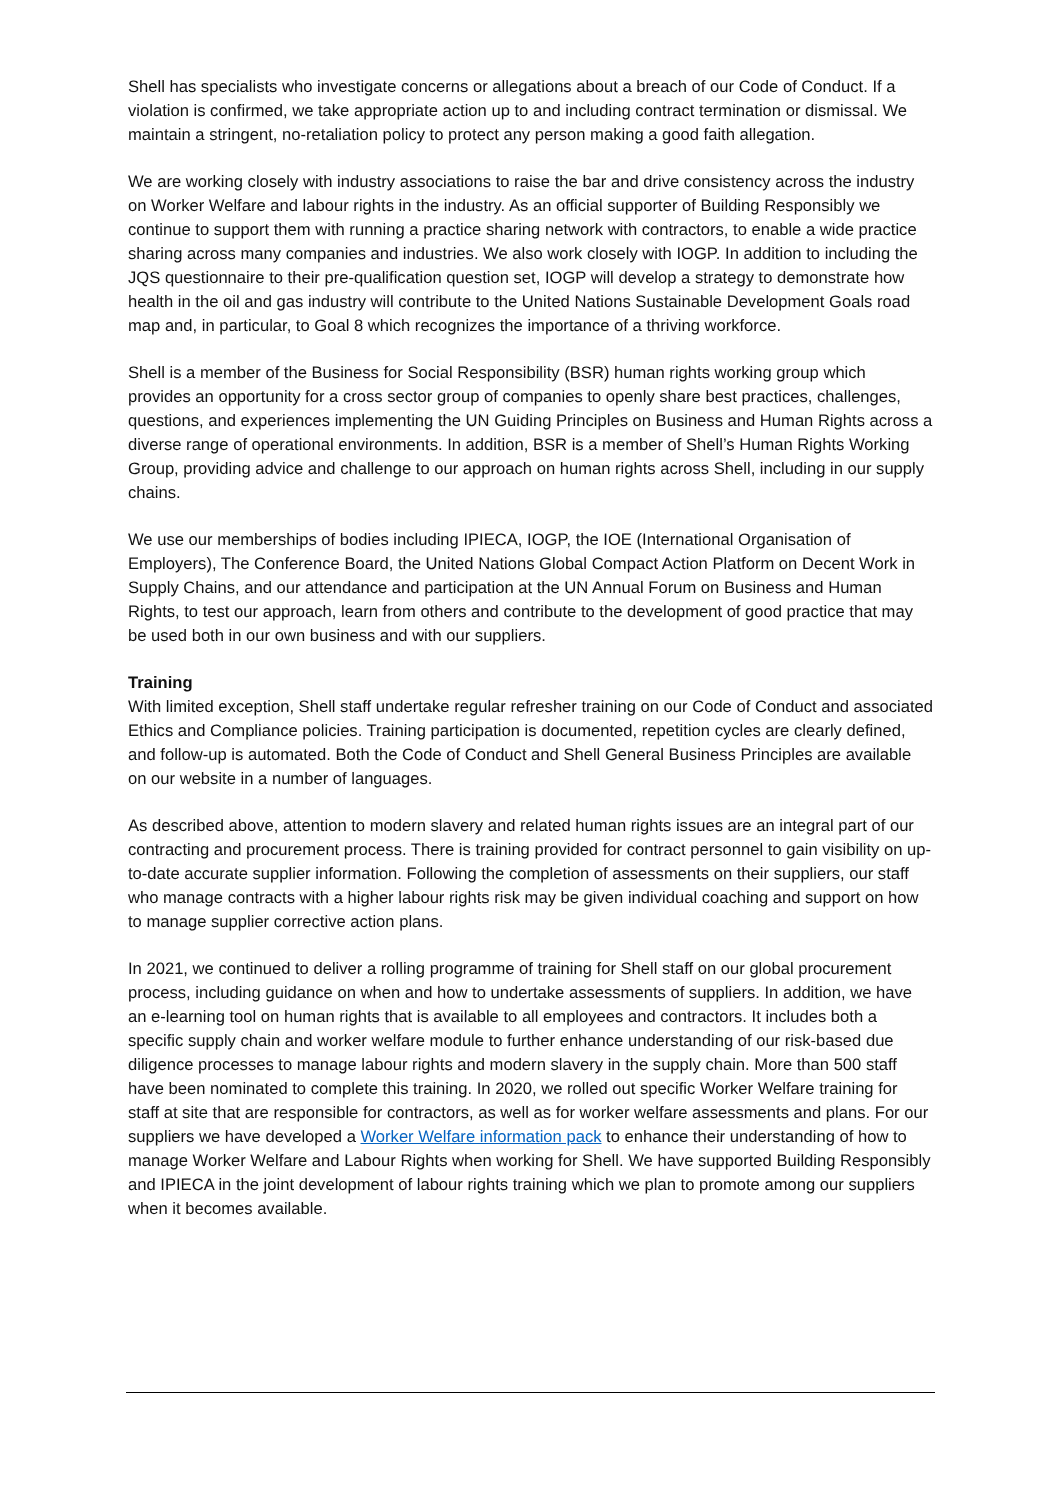Shell has specialists who investigate concerns or allegations about a breach of our Code of Conduct. If a violation is confirmed, we take appropriate action up to and including contract termination or dismissal. We maintain a stringent, no-retaliation policy to protect any person making a good faith allegation.
We are working closely with industry associations to raise the bar and drive consistency across the industry on Worker Welfare and labour rights in the industry. As an official supporter of Building Responsibly we continue to support them with running a practice sharing network with contractors, to enable a wide practice sharing across many companies and industries. We also work closely with IOGP. In addition to including the JQS questionnaire to their pre-qualification question set, IOGP will develop a strategy to demonstrate how health in the oil and gas industry will contribute to the United Nations Sustainable Development Goals road map and, in particular, to Goal 8 which recognizes the importance of a thriving workforce.
Shell is a member of the Business for Social Responsibility (BSR) human rights working group which provides an opportunity for a cross sector group of companies to openly share best practices, challenges, questions, and experiences implementing the UN Guiding Principles on Business and Human Rights across a diverse range of operational environments. In addition, BSR is a member of Shell’s Human Rights Working Group, providing advice and challenge to our approach on human rights across Shell, including in our supply chains.
We use our memberships of bodies including IPIECA, IOGP, the IOE (International Organisation of Employers), The Conference Board, the United Nations Global Compact Action Platform on Decent Work in Supply Chains, and our attendance and participation at the UN Annual Forum on Business and Human Rights, to test our approach, learn from others and contribute to the development of good practice that may be used both in our own business and with our suppliers.
Training
With limited exception, Shell staff undertake regular refresher training on our Code of Conduct and associated Ethics and Compliance policies. Training participation is documented, repetition cycles are clearly defined, and follow-up is automated. Both the Code of Conduct and Shell General Business Principles are available on our website in a number of languages.
As described above, attention to modern slavery and related human rights issues are an integral part of our contracting and procurement process. There is training provided for contract personnel to gain visibility on up-to-date accurate supplier information. Following the completion of assessments on their suppliers, our staff who manage contracts with a higher labour rights risk may be given individual coaching and support on how to manage supplier corrective action plans.
In 2021, we continued to deliver a rolling programme of training for Shell staff on our global procurement process, including guidance on when and how to undertake assessments of suppliers. In addition, we have an e-learning tool on human rights that is available to all employees and contractors. It includes both a specific supply chain and worker welfare module to further enhance understanding of our risk-based due diligence processes to manage labour rights and modern slavery in the supply chain. More than 500 staff have been nominated to complete this training. In 2020, we rolled out specific Worker Welfare training for staff at site that are responsible for contractors, as well as for worker welfare assessments and plans. For our suppliers we have developed a Worker Welfare information pack to enhance their understanding of how to manage Worker Welfare and Labour Rights when working for Shell. We have supported Building Responsibly and IPIECA in the joint development of labour rights training which we plan to promote among our suppliers when it becomes available.